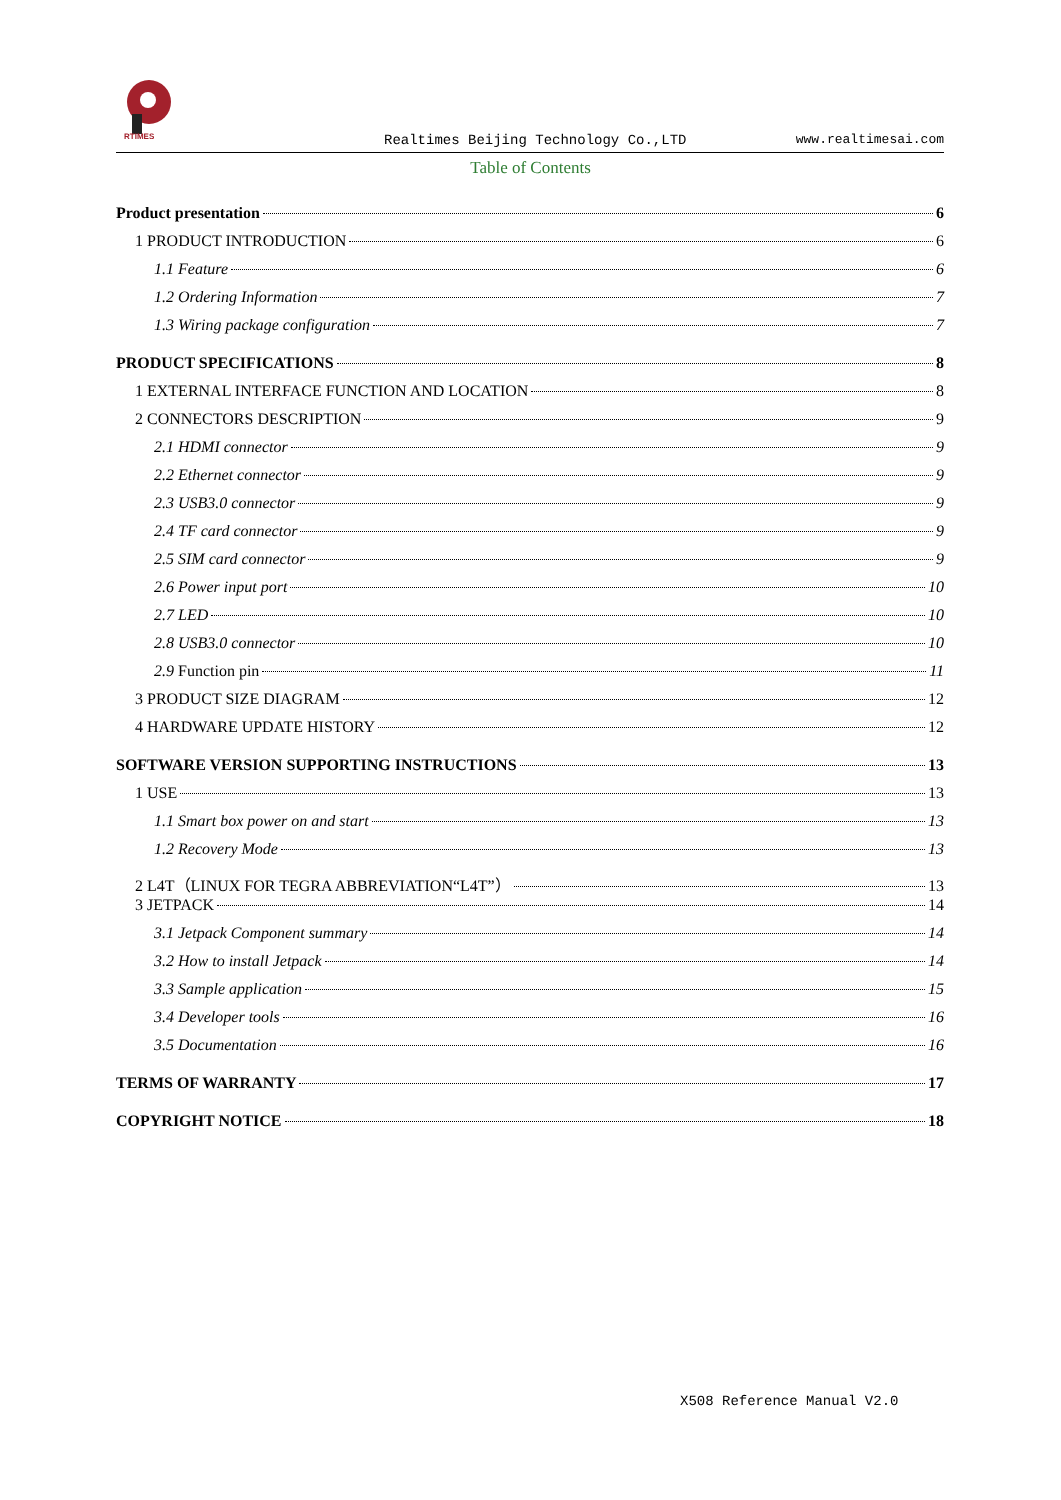RTIMES
Realtimes Beijing Technology Co.,LTD
www.realtimesai.com
Table of Contents
Product presentation 6
1 PRODUCT INTRODUCTION 6
1.1 Feature 6
1.2 Ordering Information 7
1.3 Wiring package configuration 7
PRODUCT SPECIFICATIONS 8
1 EXTERNAL INTERFACE FUNCTION AND LOCATION 8
2 CONNECTORS DESCRIPTION 9
2.1 HDMI connector 9
2.2 Ethernet connector 9
2.3 USB3.0 connector 9
2.4 TF card connector 9
2.5 SIM card connector 9
2.6 Power input port 10
2.7 LED 10
2.8 USB3.0 connector 10
2.9 Function pin 11
3 PRODUCT SIZE DIAGRAM 12
4 HARDWARE UPDATE HISTORY 12
SOFTWARE VERSION SUPPORTING INSTRUCTIONS 13
1 USE 13
1.1 Smart box power on and start 13
1.2 Recovery Mode 13
2 L4T（LINUX FOR TEGRA ABBREVIATION“L4T”） 13
3 JETPACK 14
3.1 Jetpack Component summary 14
3.2 How to install Jetpack 14
3.3 Sample application 15
3.4 Developer tools 16
3.5 Documentation 16
TERMS OF WARRANTY 17
COPYRIGHT NOTICE 18
X508 Reference Manual V2.0